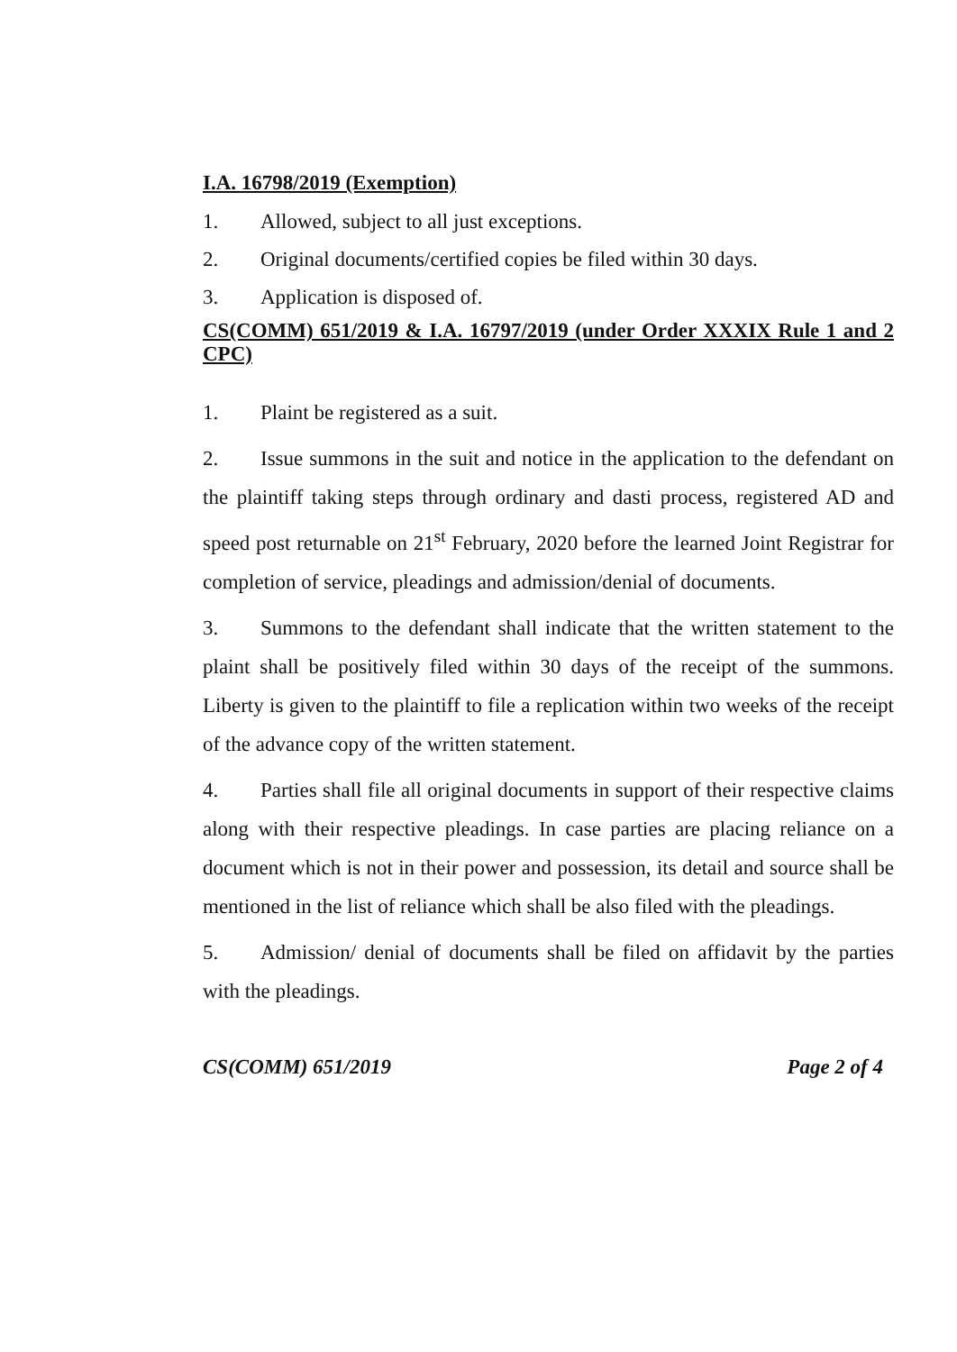I.A. 16798/2019 (Exemption)
1. Allowed, subject to all just exceptions.
2. Original documents/certified copies be filed within 30 days.
3. Application is disposed of.
CS(COMM) 651/2019 & I.A. 16797/2019 (under Order XXXIX Rule 1 and 2 CPC)
1. Plaint be registered as a suit.
2. Issue summons in the suit and notice in the application to the defendant on the plaintiff taking steps through ordinary and dasti process, registered AD and speed post returnable on 21<sup>st</sup> February, 2020 before the learned Joint Registrar for completion of service, pleadings and admission/denial of documents.
3. Summons to the defendant shall indicate that the written statement to the plaint shall be positively filed within 30 days of the receipt of the summons. Liberty is given to the plaintiff to file a replication within two weeks of the receipt of the advance copy of the written statement.
4. Parties shall file all original documents in support of their respective claims along with their respective pleadings. In case parties are placing reliance on a document which is not in their power and possession, its detail and source shall be mentioned in the list of reliance which shall be also filed with the pleadings.
5. Admission/ denial of documents shall be filed on affidavit by the parties with the pleadings.
CS(COMM) 651/2019 Page 2 of 4